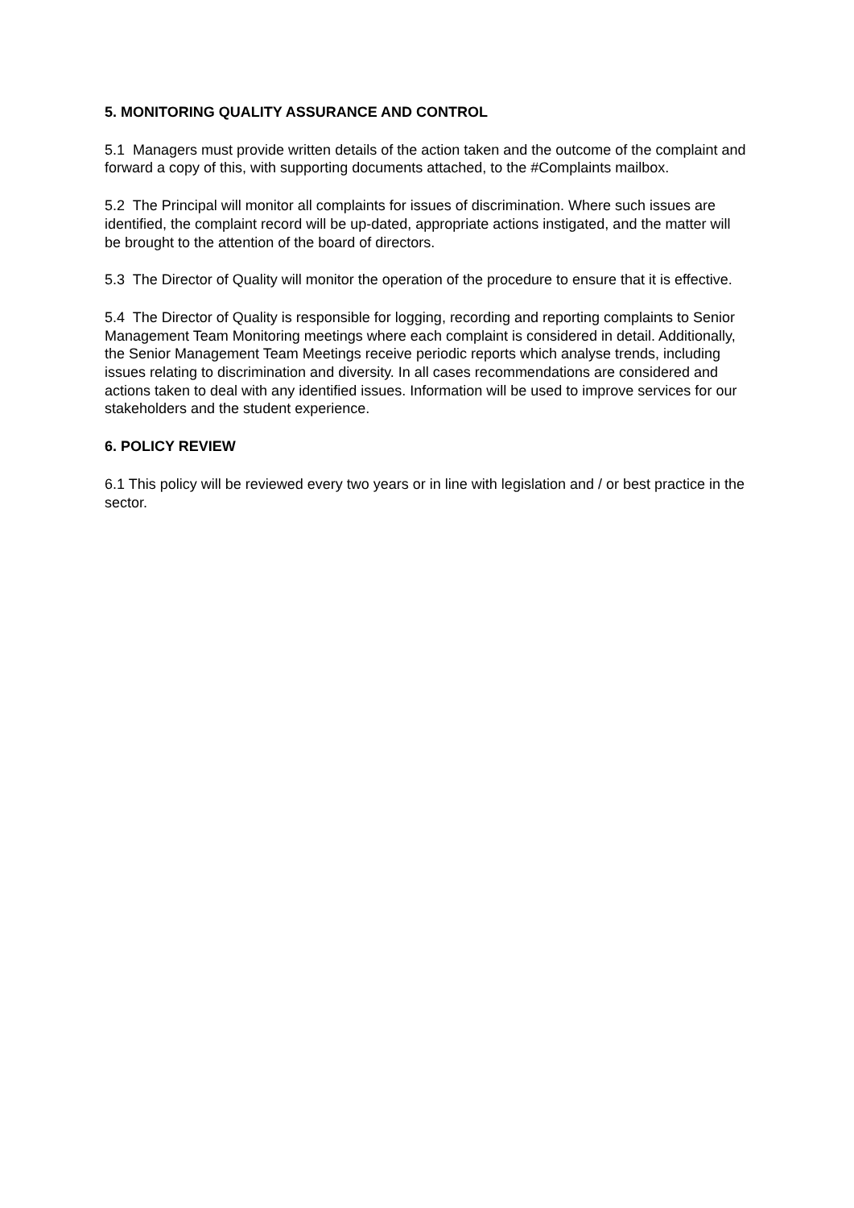5. MONITORING QUALITY ASSURANCE AND CONTROL
5.1 Managers must provide written details of the action taken and the outcome of the complaint and forward a copy of this, with supporting documents attached, to the #Complaints mailbox.
5.2 The Principal will monitor all complaints for issues of discrimination. Where such issues are identified, the complaint record will be up-dated, appropriate actions instigated, and the matter will be brought to the attention of the board of directors.
5.3 The Director of Quality will monitor the operation of the procedure to ensure that it is effective.
5.4 The Director of Quality is responsible for logging, recording and reporting complaints to Senior Management Team Monitoring meetings where each complaint is considered in detail. Additionally, the Senior Management Team Meetings receive periodic reports which analyse trends, including issues relating to discrimination and diversity. In all cases recommendations are considered and actions taken to deal with any identified issues. Information will be used to improve services for our stakeholders and the student experience.
6. POLICY REVIEW
6.1 This policy will be reviewed every two years or in line with legislation and / or best practice in the sector.